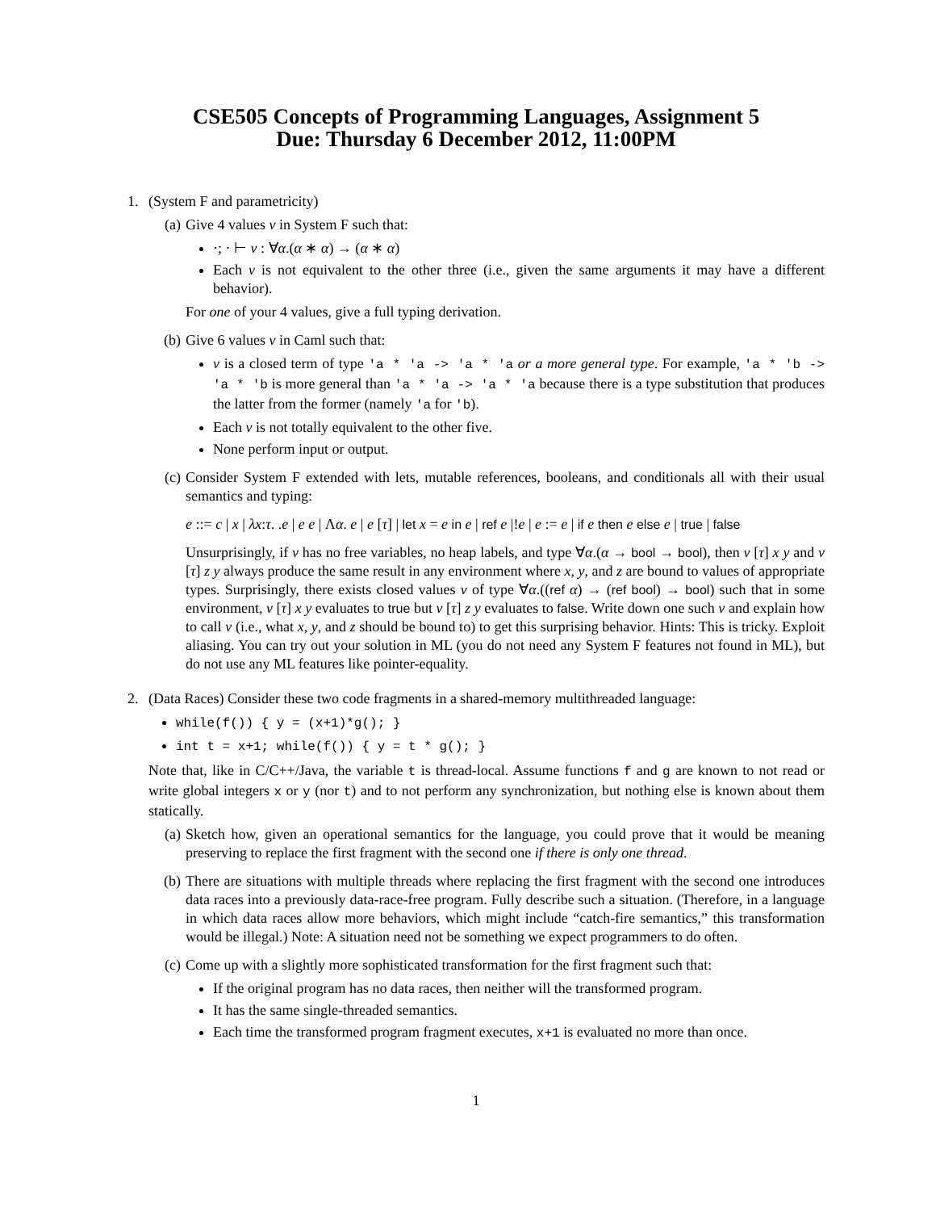CSE505 Concepts of Programming Languages, Assignment 5
Due: Thursday 6 December 2012, 11:00PM
1. (System F and parametricity)
(a) Give 4 values v in System F such that:
·; · ⊢ v : ∀α.(α ∗ α) → (α ∗ α)
Each v is not equivalent to the other three (i.e., given the same arguments it may have a different behavior).
For one of your 4 values, give a full typing derivation.
(b) Give 6 values v in Caml such that:
v is a closed term of type 'a * 'a -> 'a * 'a or a more general type. For example, 'a * 'b -> 'a * 'b is more general than 'a * 'a -> 'a * 'a because there is a type substitution that produces the latter from the former (namely 'a for 'b).
Each v is not totally equivalent to the other five.
None perform input or output.
(c) Consider System F extended with lets, mutable references, booleans, and conditionals all with their usual semantics and typing:
e ::= c | x | λx:τ. .e | e e | Λα. e | e [τ] | let x = e in e | ref e |!e | e := e | if e then e else e | true | false
Unsurprisingly, if v has no free variables, no heap labels, and type ∀α.(α → bool → bool), then v [τ] x y and v [τ] z y always produce the same result in any environment where x, y, and z are bound to values of appropriate types. Surprisingly, there exists closed values v of type ∀α.((ref α) → (ref bool) → bool) such that in some environment, v [τ] x y evaluates to true but v [τ] z y evaluates to false. Write down one such v and explain how to call v (i.e., what x, y, and z should be bound to) to get this surprising behavior. Hints: This is tricky. Exploit aliasing. You can try out your solution in ML (you do not need any System F features not found in ML), but do not use any ML features like pointer-equality.
2. (Data Races) Consider these two code fragments in a shared-memory multithreaded language:
while(f()) { y = (x+1)*g(); }
int t = x+1; while(f()) { y = t * g(); }
Note that, like in C/C++/Java, the variable t is thread-local. Assume functions f and g are known to not read or write global integers x or y (nor t) and to not perform any synchronization, but nothing else is known about them statically.
(a) Sketch how, given an operational semantics for the language, you could prove that it would be meaning preserving to replace the first fragment with the second one if there is only one thread.
(b) There are situations with multiple threads where replacing the first fragment with the second one introduces data races into a previously data-race-free program. Fully describe such a situation. (Therefore, in a language in which data races allow more behaviors, which might include “catch-fire semantics,” this transformation would be illegal.) Note: A situation need not be something we expect programmers to do often.
(c) Come up with a slightly more sophisticated transformation for the first fragment such that:
If the original program has no data races, then neither will the transformed program.
It has the same single-threaded semantics.
Each time the transformed program fragment executes, x+1 is evaluated no more than once.
1